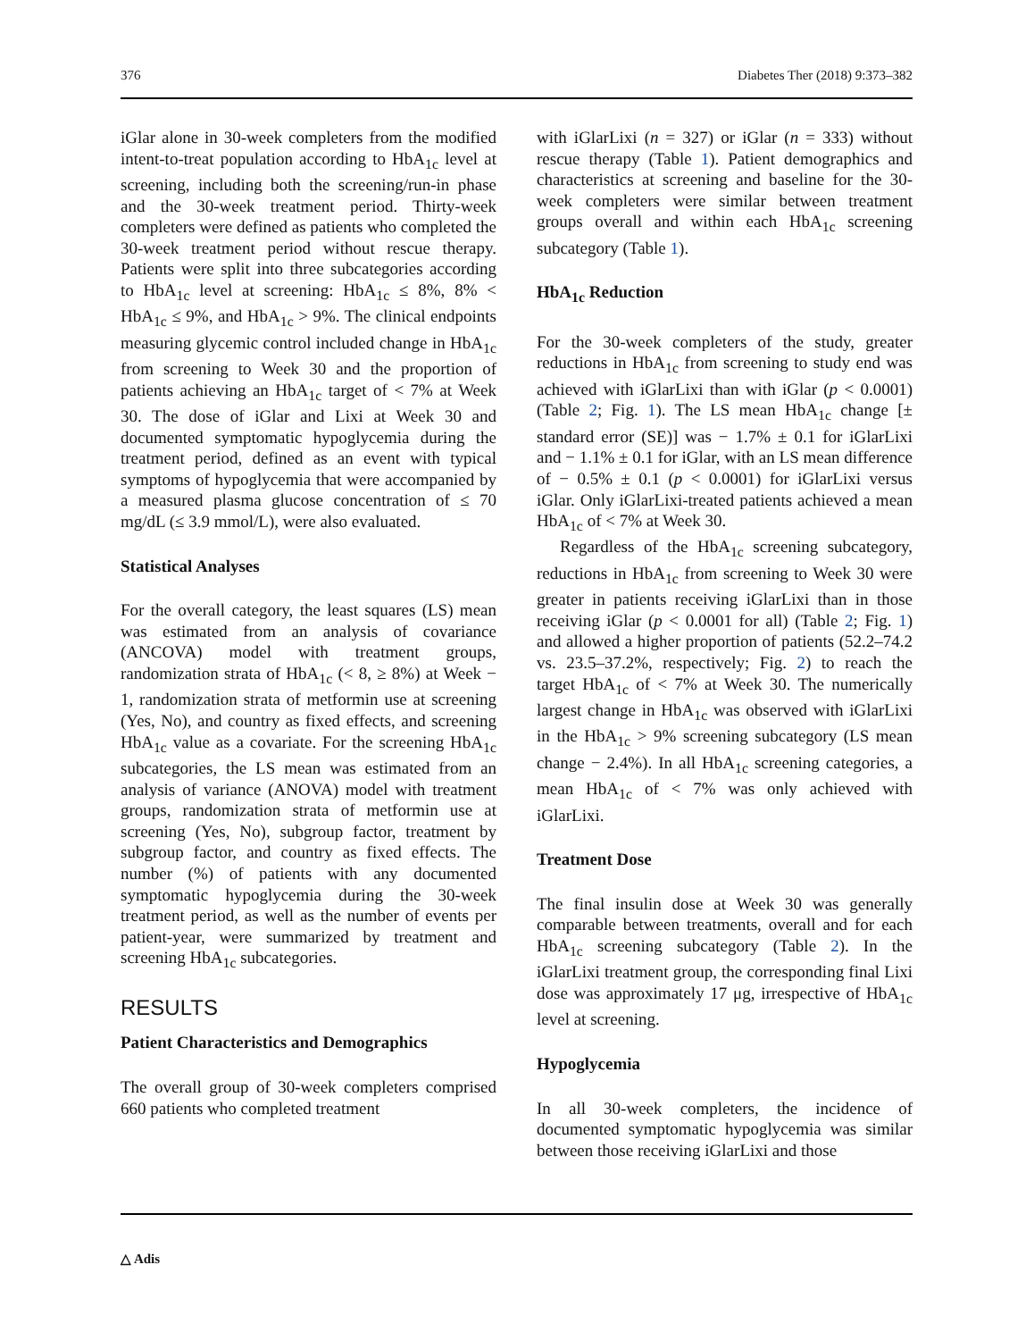376 Diabetes Ther (2018) 9:373–382
iGlar alone in 30-week completers from the modified intent-to-treat population according to HbA<sub>1c</sub> level at screening, including both the screening/run-in phase and the 30-week treatment period. Thirty-week completers were defined as patients who completed the 30-week treatment period without rescue therapy. Patients were split into three subcategories according to HbA<sub>1c</sub> level at screening: HbA<sub>1c</sub> ≤ 8%, 8% < HbA<sub>1c</sub> ≤ 9%, and HbA<sub>1c</sub> > 9%. The clinical endpoints measuring glycemic control included change in HbA<sub>1c</sub> from screening to Week 30 and the proportion of patients achieving an HbA<sub>1c</sub> target of < 7% at Week 30. The dose of iGlar and Lixi at Week 30 and documented symptomatic hypoglycemia during the treatment period, defined as an event with typical symptoms of hypoglycemia that were accompanied by a measured plasma glucose concentration of ≤ 70 mg/dL (≤ 3.9 mmol/L), were also evaluated.
Statistical Analyses
For the overall category, the least squares (LS) mean was estimated from an analysis of covariance (ANCOVA) model with treatment groups, randomization strata of HbA<sub>1c</sub> (< 8, ≥ 8%) at Week − 1, randomization strata of metformin use at screening (Yes, No), and country as fixed effects, and screening HbA<sub>1c</sub> value as a covariate. For the screening HbA<sub>1c</sub> subcategories, the LS mean was estimated from an analysis of variance (ANOVA) model with treatment groups, randomization strata of metformin use at screening (Yes, No), subgroup factor, treatment by subgroup factor, and country as fixed effects. The number (%) of patients with any documented symptomatic hypoglycemia during the 30-week treatment period, as well as the number of events per patient-year, were summarized by treatment and screening HbA<sub>1c</sub> subcategories.
RESULTS
Patient Characteristics and Demographics
The overall group of 30-week completers comprised 660 patients who completed treatment
with iGlarLixi (n = 327) or iGlar (n = 333) without rescue therapy (Table 1). Patient demographics and characteristics at screening and baseline for the 30-week completers were similar between treatment groups overall and within each HbA<sub>1c</sub> screening subcategory (Table 1).
HbA<sub>1c</sub> Reduction
For the 30-week completers of the study, greater reductions in HbA<sub>1c</sub> from screening to study end was achieved with iGlarLixi than with iGlar (p < 0.0001) (Table 2; Fig. 1). The LS mean HbA<sub>1c</sub> change [± standard error (SE)] was − 1.7% ± 0.1 for iGlarLixi and − 1.1% ± 0.1 for iGlar, with an LS mean difference of − 0.5% ± 0.1 (p < 0.0001) for iGlarLixi versus iGlar. Only iGlarLixi-treated patients achieved a mean HbA<sub>1c</sub> of < 7% at Week 30.
Regardless of the HbA<sub>1c</sub> screening subcategory, reductions in HbA<sub>1c</sub> from screening to Week 30 were greater in patients receiving iGlarLixi than in those receiving iGlar (p < 0.0001 for all) (Table 2; Fig. 1) and allowed a higher proportion of patients (52.2–74.2 vs. 23.5–37.2%, respectively; Fig. 2) to reach the target HbA<sub>1c</sub> of < 7% at Week 30. The numerically largest change in HbA<sub>1c</sub> was observed with iGlarLixi in the HbA<sub>1c</sub> > 9% screening subcategory (LS mean change − 2.4%). In all HbA<sub>1c</sub> screening categories, a mean HbA<sub>1c</sub> of < 7% was only achieved with iGlarLixi.
Treatment Dose
The final insulin dose at Week 30 was generally comparable between treatments, overall and for each HbA<sub>1c</sub> screening subcategory (Table 2). In the iGlarLixi treatment group, the corresponding final Lixi dose was approximately 17 μg, irrespective of HbA<sub>1c</sub> level at screening.
Hypoglycemia
In all 30-week completers, the incidence of documented symptomatic hypoglycemia was similar between those receiving iGlarLixi and those
△ Adis